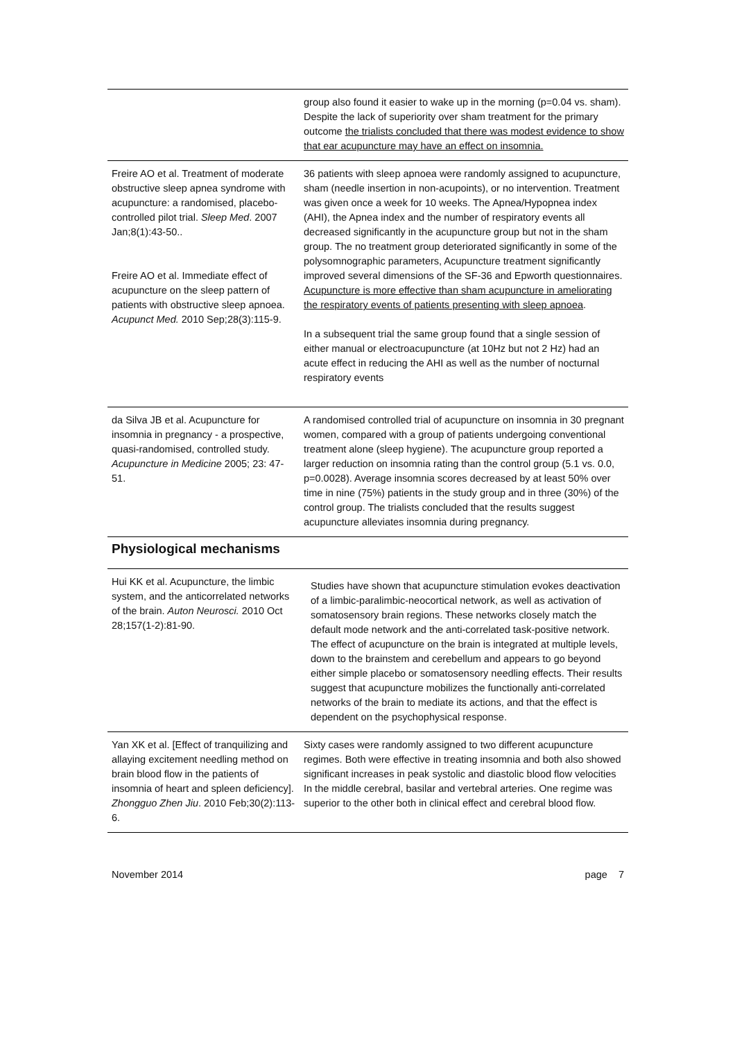| | group also found it easier to wake up in the morning (p=0.04 vs. sham). Despite the lack of superiority over sham treatment for the primary outcome the trialists concluded that there was modest evidence to show that ear acupuncture may have an effect on insomnia. |
| Freire AO et al. Treatment of moderate obstructive sleep apnea syndrome with acupuncture: a randomised, placebo-controlled pilot trial. Sleep Med . 2007 Jan;8(1):43-50.. Freire AO et al. Immediate effect of acupuncture on the sleep pattern of patients with obstructive sleep apnoea. Acupunct Med. 2010 Sep;28(3):115-9. | 36 patients with sleep apnoea were randomly assigned to acupuncture, sham (needle insertion in non-acupoints), or no intervention. Treatment was given once a week for 10 weeks. The Apnea/Hypopnea index (AHI), the Apnea index and the number of respiratory events all decreased significantly in the acupuncture group but not in the sham group. The no treatment group deteriorated significantly in some of the polysomnographic parameters, Acupuncture treatment significantly improved several dimensions of the SF-36 and Epworth questionnaires. Acupuncture is more effective than sham acupuncture in ameliorating the respiratory events of patients presenting with sleep apnoea . In a subsequent trial the same group found that a single session of either manual or electroacupuncture (at 10Hz but not 2 Hz) had an acute effect in reducing the AHI as well as the number of nocturnal respiratory events |
| da Silva JB et al. Acupuncture for insomnia in pregnancy - a prospective, quasi-randomised, controlled study. Acupuncture in Medicine 2005; 23: 47-51. | A randomised controlled trial of acupuncture on insomnia in 30 pregnant women, compared with a group of patients undergoing conventional treatment alone (sleep hygiene). The acupuncture group reported a larger reduction on insomnia rating than the control group (5.1 vs. 0.0, p=0.0028). Average insomnia scores decreased by at least 50% over time in nine (75%) patients in the study group and in three (30%) of the control group. The trialists concluded that the results suggest acupuncture alleviates insomnia during pregnancy. |
Physiological mechanisms
| Hui KK et al. Acupuncture, the limbic system, and the anticorrelated networks of the brain. Auton Neurosci. 2010 Oct 28;157(1-2):81-90. | Studies have shown that acupuncture stimulation evokes deactivation of a limbic-paralimbic-neocortical network, as well as activation of somatosensory brain regions. These networks closely match the default mode network and the anti-correlated task-positive network. The effect of acupuncture on the brain is integrated at multiple levels, down to the brainstem and cerebellum and appears to go beyond either simple placebo or somatosensory needling effects. Their results suggest that acupuncture mobilizes the functionally anti-correlated networks of the brain to mediate its actions, and that the effect is dependent on the psychophysical response. |
| Yan XK et al. [Effect of tranquilizing and allaying excitement needling method on brain blood flow in the patients of insomnia of heart and spleen deficiency]. Zhongguo Zhen Jiu . 2010 Feb;30(2):113-6. | Sixty cases were randomly assigned to two different acupuncture regimes. Both were effective in treating insomnia and both also showed significant increases in peak systolic and diastolic blood flow velocities In the middle cerebral, basilar and vertebral arteries. One regime was superior to the other both in clinical effect and cerebral blood flow. |
November 2014 page 7